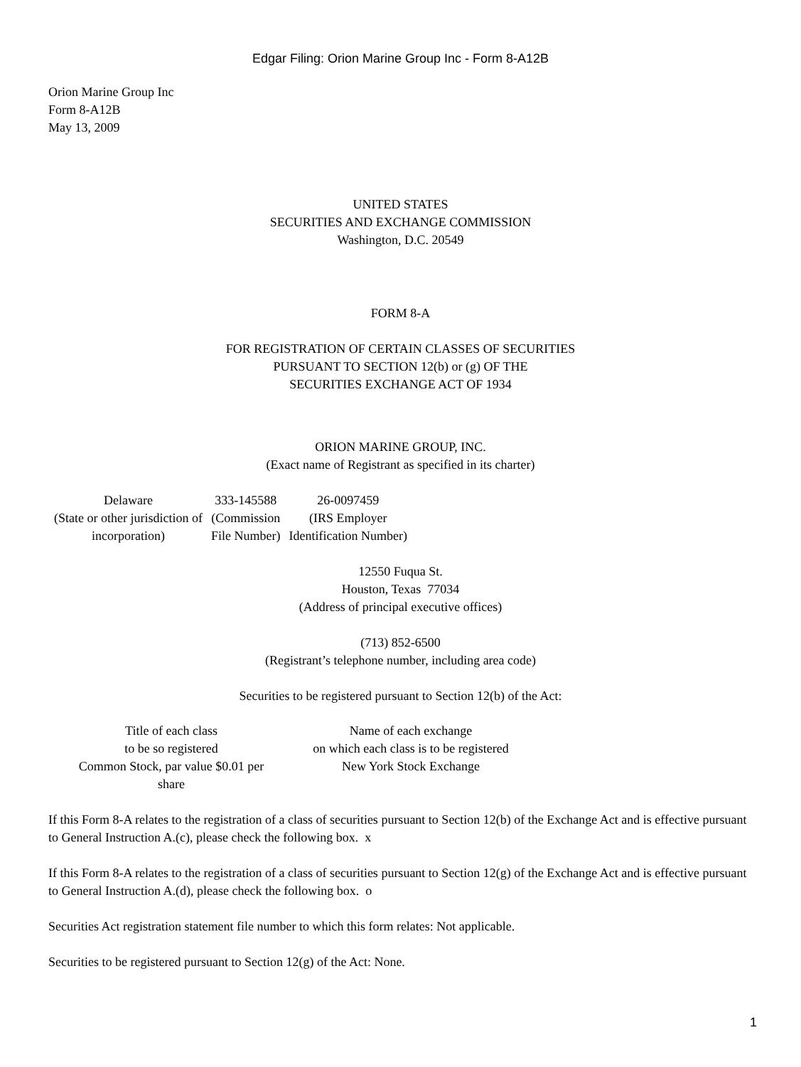Edgar Filing: Orion Marine Group Inc - Form 8-A12B
Orion Marine Group Inc
Form 8-A12B
May 13, 2009
UNITED STATES
SECURITIES AND EXCHANGE COMMISSION
Washington, D.C. 20549
FORM 8-A
FOR REGISTRATION OF CERTAIN CLASSES OF SECURITIES
PURSUANT TO SECTION 12(b) or (g) OF THE
SECURITIES EXCHANGE ACT OF 1934
ORION MARINE GROUP, INC.
(Exact name of Registrant as specified in its charter)
| Delaware (State or other jurisdiction of incorporation) | 333-145588 (Commission File Number) | 26-0097459 (IRS Employer Identification Number) |
12550 Fuqua St.
Houston, Texas 77034
(Address of principal executive offices)
(713) 852-6500
(Registrant’s telephone number, including area code)
Securities to be registered pursuant to Section 12(b) of the Act:
| Title of each class to be so registered Common Stock, par value $0.01 per share | Name of each exchange on which each class is to be registered New York Stock Exchange |
If this Form 8-A relates to the registration of a class of securities pursuant to Section 12(b) of the Exchange Act and is effective pursuant to General Instruction A.(c), please check the following box. x
If this Form 8-A relates to the registration of a class of securities pursuant to Section 12(g) of the Exchange Act and is effective pursuant to General Instruction A.(d), please check the following box. o
Securities Act registration statement file number to which this form relates: Not applicable.
Securities to be registered pursuant to Section 12(g) of the Act: None.
1